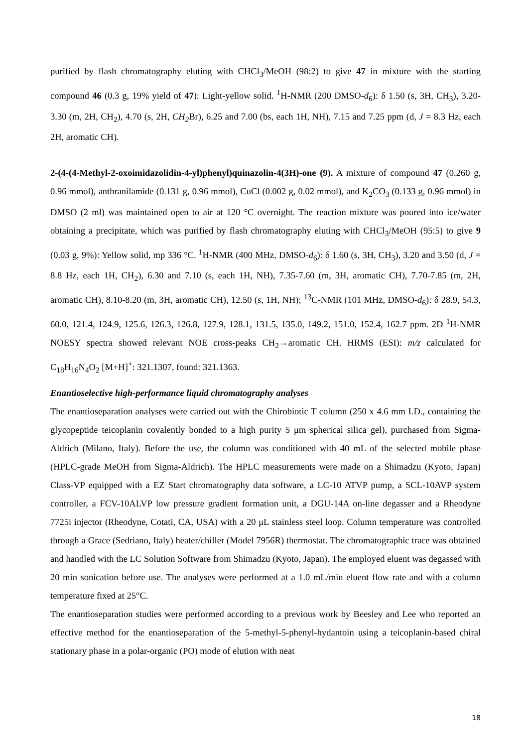purified by flash chromatography eluting with CHCl<sub>3</sub>/MeOH (98:2) to give 47 in mixture with the starting compound 46 (0.3 g, 19% yield of 47): Light-yellow solid. <sup>1</sup>H-NMR (200 DMSO-d<sub>6</sub>): δ 1.50 (s, 3H, CH<sub>3</sub>), 3.20-3.30 (m, 2H, CH<sub>2</sub>), 4.70 (s, 2H, CH<sub>2</sub> Br), 6.25 and 7.00 (bs, each 1H, NH), 7.15 and 7.25 ppm (d, J = 8.3 Hz, each 2H, aromatic CH).
2-(4-(4-Methyl-2-oxoimidazolidin-4-yl)phenyl)quinazolin-4(3H)-one (9). A mixture of compound 47 (0.260 g, 0.96 mmol), anthranilamide (0.131 g, 0.96 mmol), CuCl (0.002 g, 0.02 mmol), and K<sub>2</sub>CO<sub>3</sub> (0.133 g, 0.96 mmol) in DMSO (2 ml) was maintained open to air at 120 °C overnight. The reaction mixture was poured into ice/water obtaining a precipitate, which was purified by flash chromatography eluting with CHCl<sub>3</sub>/MeOH (95:5) to give 9 (0.03 g, 9%): Yellow solid, mp 336 °C. <sup>1</sup>H-NMR (400 MHz, DMSO-d<sub>6</sub>): δ 1.60 (s, 3H, CH<sub>3</sub>), 3.20 and 3.50 (d, J = 8.8 Hz, each 1H, CH<sub>2</sub>), 6.30 and 7.10 (s, each 1H, NH), 7.35-7.60 (m, 3H, aromatic CH), 7.70-7.85 (m, 2H, aromatic CH), 8.10-8.20 (m, 3H, aromatic CH), 12.50 (s, 1H, NH); <sup>13</sup>C-NMR (101 MHz, DMSO-d<sub>6</sub>): δ 28.9, 54.3, 60.0, 121.4, 124.9, 125.6, 126.3, 126.8, 127.9, 128.1, 131.5, 135.0, 149.2, 151.0, 152.4, 162.7 ppm. 2D <sup>1</sup>H-NMR NOESY spectra showed relevant NOE cross-peaks CH<sub>2</sub>→aromatic CH. HRMS (ESI): m/z calculated for C<sub>18</sub>H<sub>16</sub>N<sub>4</sub>O<sub>2</sub> [M+H]<sup>+</sup>: 321.1307, found: 321.1363.
Enantioselective high-performance liquid chromatography analyses
The enantioseparation analyses were carried out with the Chirobiotic T column (250 x 4.6 mm I.D., containing the glycopeptide teicoplanin covalently bonded to a high purity 5 μm spherical silica gel), purchased from Sigma-Aldrich (Milano, Italy). Before the use, the column was conditioned with 40 mL of the selected mobile phase (HPLC-grade MeOH from Sigma-Aldrich). The HPLC measurements were made on a Shimadzu (Kyoto, Japan) Class-VP equipped with a EZ Start chromatography data software, a LC-10 ATVP pump, a SCL-10AVP system controller, a FCV-10ALVP low pressure gradient formation unit, a DGU-14A on-line degasser and a Rheodyne 7725i injector (Rheodyne, Cotati, CA, USA) with a 20 μL stainless steel loop. Column temperature was controlled through a Grace (Sedriano, Italy) heater/chiller (Model 7956R) thermostat. The chromatographic trace was obtained and handled with the LC Solution Software from Shimadzu (Kyoto, Japan). The employed eluent was degassed with 20 min sonication before use. The analyses were performed at a 1.0 mL/min eluent flow rate and with a column temperature fixed at 25°C.
The enantioseparation studies were performed according to a previous work by Beesley and Lee who reported an effective method for the enantioseparation of the 5-methyl-5-phenyl-hydantoin using a teicoplanin-based chiral stationary phase in a polar-organic (PO) mode of elution with neat
18